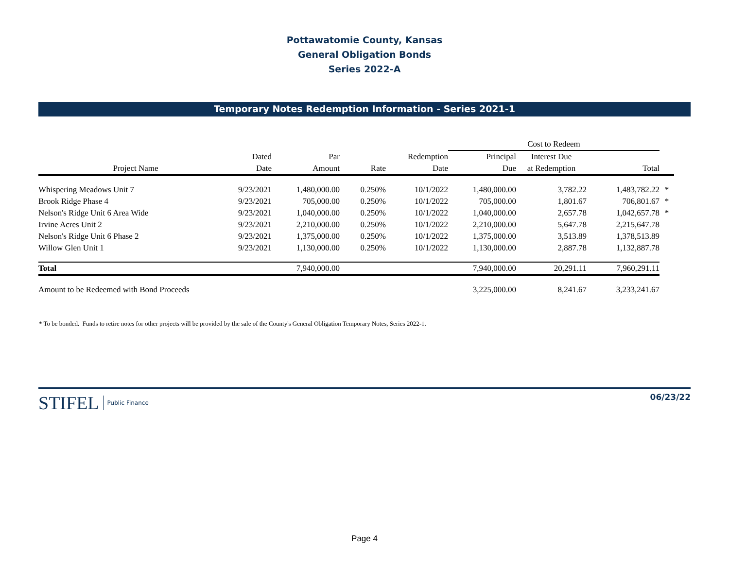Pottawatomie County, Kansas
General Obligation Bonds
Series 2022-A
Temporary Notes Redemption Information - Series 2021-1
| | | | | | Cost to Redeem | | | |
| --- | --- | --- | --- | --- | --- | --- | --- | --- |
| | Dated | Par | | Redemption | Principal | Interest Due | | |
| Project Name | Date | Amount | Rate | Date | Due | at Redemption | Total | |
| Whispering Meadows Unit 7 | 9/23/2021 | 1,480,000.00 | 0.250% | 10/1/2022 | 1,480,000.00 | 3,782.22 | 1,483,782.22 | * |
| Brook Ridge Phase 4 | 9/23/2021 | 705,000.00 | 0.250% | 10/1/2022 | 705,000.00 | 1,801.67 | 706,801.67 | * |
| Nelson's Ridge Unit 6 Area Wide | 9/23/2021 | 1,040,000.00 | 0.250% | 10/1/2022 | 1,040,000.00 | 2,657.78 | 1,042,657.78 | * |
| Irvine Acres Unit 2 | 9/23/2021 | 2,210,000.00 | 0.250% | 10/1/2022 | 2,210,000.00 | 5,647.78 | 2,215,647.78 | |
| Nelson's Ridge Unit 6 Phase 2 | 9/23/2021 | 1,375,000.00 | 0.250% | 10/1/2022 | 1,375,000.00 | 3,513.89 | 1,378,513.89 | |
| Willow Glen Unit 1 | 9/23/2021 | 1,130,000.00 | 0.250% | 10/1/2022 | 1,130,000.00 | 2,887.78 | 1,132,887.78 | |
| Total | | 7,940,000.00 | | | 7,940,000.00 | 20,291.11 | 7,960,291.11 | |
| Amount to be Redeemed with Bond Proceeds | | | | | 3,225,000.00 | 8,241.67 | 3,233,241.67 | |
* To be bonded. Funds to retire notes for other projects will be provided by the sale of the County's General Obligation Temporary Notes, Series 2022-1.
STIFEL Public Finance
06/23/22
Page 4